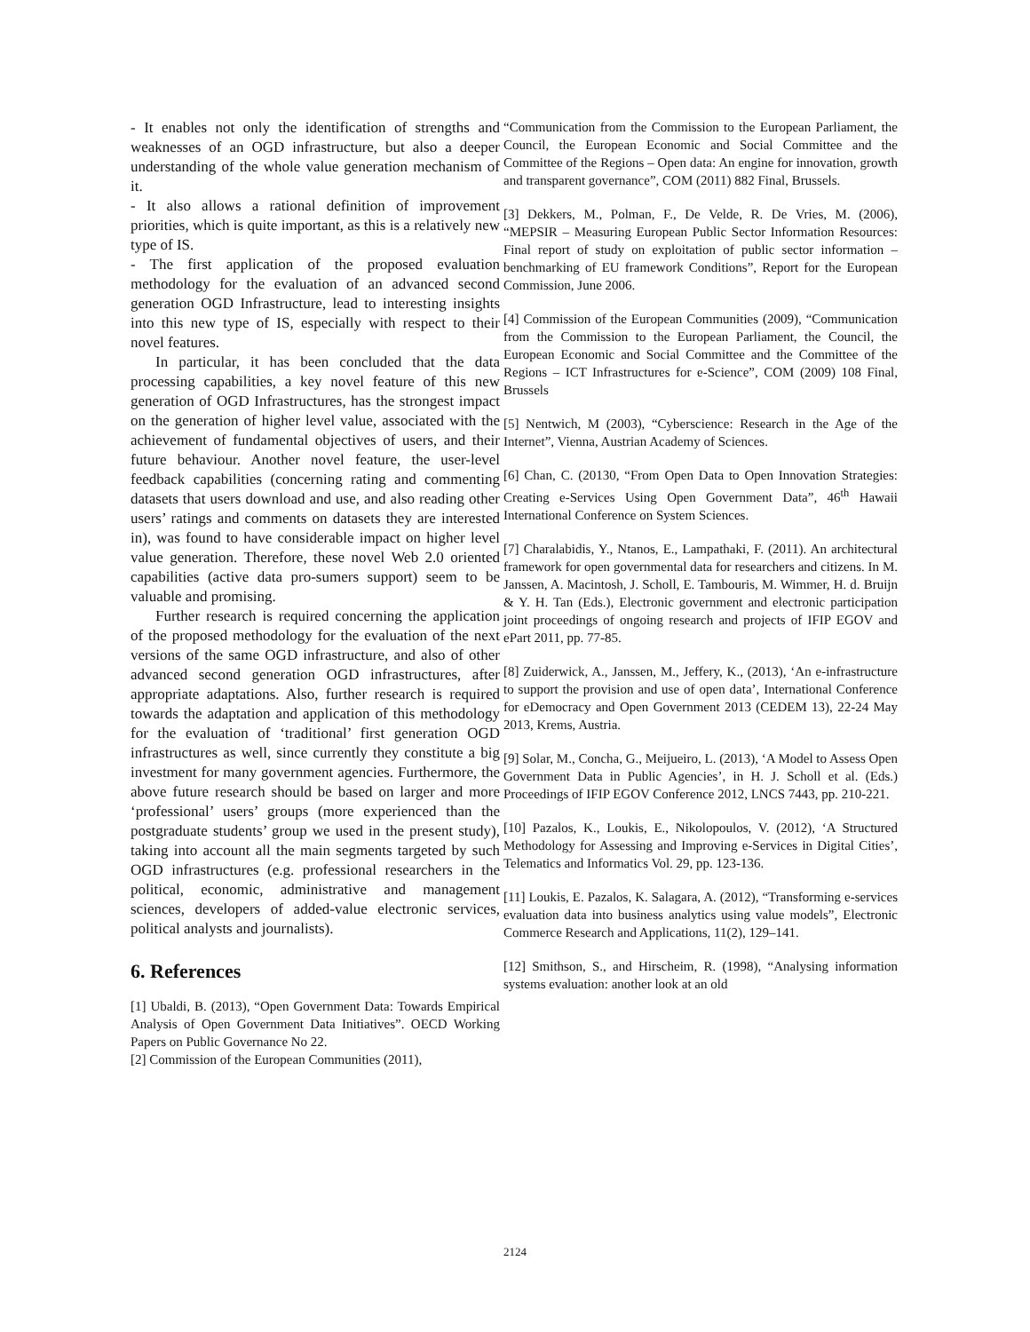- It enables not only the identification of strengths and weaknesses of an OGD infrastructure, but also a deeper understanding of the whole value generation mechanism of it.
- It also allows a rational definition of improvement priorities, which is quite important, as this is a relatively new type of IS.
- The first application of the proposed evaluation methodology for the evaluation of an advanced second generation OGD Infrastructure, lead to interesting insights into this new type of IS, especially with respect to their novel features.
In particular, it has been concluded that the data processing capabilities, a key novel feature of this new generation of OGD Infrastructures, has the strongest impact on the generation of higher level value, associated with the achievement of fundamental objectives of users, and their future behaviour. Another novel feature, the user-level feedback capabilities (concerning rating and commenting datasets that users download and use, and also reading other users’ ratings and comments on datasets they are interested in), was found to have considerable impact on higher level value generation. Therefore, these novel Web 2.0 oriented capabilities (active data pro-sumers support) seem to be valuable and promising.
Further research is required concerning the application of the proposed methodology for the evaluation of the next versions of the same OGD infrastructure, and also of other advanced second generation OGD infrastructures, after appropriate adaptations. Also, further research is required towards the adaptation and application of this methodology for the evaluation of ‘traditional’ first generation OGD infrastructures as well, since currently they constitute a big investment for many government agencies. Furthermore, the above future research should be based on larger and more ‘professional’ users’ groups (more experienced than the postgraduate students’ group we used in the present study), taking into account all the main segments targeted by such OGD infrastructures (e.g. professional researchers in the political, economic, administrative and management sciences, developers of added-value electronic services, political analysts and journalists).
6. References
[1] Ubaldi, B. (2013), “Open Government Data: Towards Empirical Analysis of Open Government Data Initiatives”. OECD Working Papers on Public Governance No 22.
[2] Commission of the European Communities (2011),
“Communication from the Commission to the European Parliament, the Council, the European Economic and Social Committee and the Committee of the Regions – Open data: An engine for innovation, growth and transparent governance”, COM (2011) 882 Final, Brussels.
[3] Dekkers, M., Polman, F., De Velde, R. De Vries, M. (2006), “MEPSIR – Measuring European Public Sector Information Resources: Final report of study on exploitation of public sector information – benchmarking of EU framework Conditions”, Report for the European Commission, June 2006.
[4] Commission of the European Communities (2009), “Communication from the Commission to the European Parliament, the Council, the European Economic and Social Committee and the Committee of the Regions – ICT Infrastructures for e-Science”, COM (2009) 108 Final, Brussels
[5] Nentwich, M (2003), “Cyberscience: Research in the Age of the Internet”, Vienna, Austrian Academy of Sciences.
[6] Chan, C. (20130, “From Open Data to Open Innovation Strategies: Creating e-Services Using Open Government Data”, 46<sup>th</sup> Hawaii International Conference on System Sciences.
[7] Charalabidis, Y., Ntanos, E., Lampathaki, F. (2011). An architectural framework for open governmental data for researchers and citizens. In M. Janssen, A. Macintosh, J. Scholl, E. Tambouris, M. Wimmer, H. d. Bruijn & Y. H. Tan (Eds.), Electronic government and electronic participation joint proceedings of ongoing research and projects of IFIP EGOV and ePart 2011, pp. 77-85.
[8] Zuiderwick, A., Janssen, M., Jeffery, K., (2013), ‘An e-infrastructure to support the provision and use of open data’, International Conference for eDemocracy and Open Government 2013 (CEDEM 13), 22-24 May 2013, Krems, Austria.
[9] Solar, M., Concha, G., Meijueiro, L. (2013), ‘A Model to Assess Open Government Data in Public Agencies’, in H. J. Scholl et al. (Eds.) Proceedings of IFIP EGOV Conference 2012, LNCS 7443, pp. 210-221.
[10] Pazalos, K., Loukis, E., Nikolopoulos, V. (2012), ‘A Structured Methodology for Assessing and Improving e-Services in Digital Cities’, Telematics and Informatics Vol. 29, pp. 123-136.
[11] Loukis, E. Pazalos, K. Salagara, A. (2012), “Transforming e-services evaluation data into business analytics using value models”, Electronic Commerce Research and Applications, 11(2), 129–141.
[12] Smithson, S., and Hirscheim, R. (1998), “Analysing information systems evaluation: another look at an old
2124